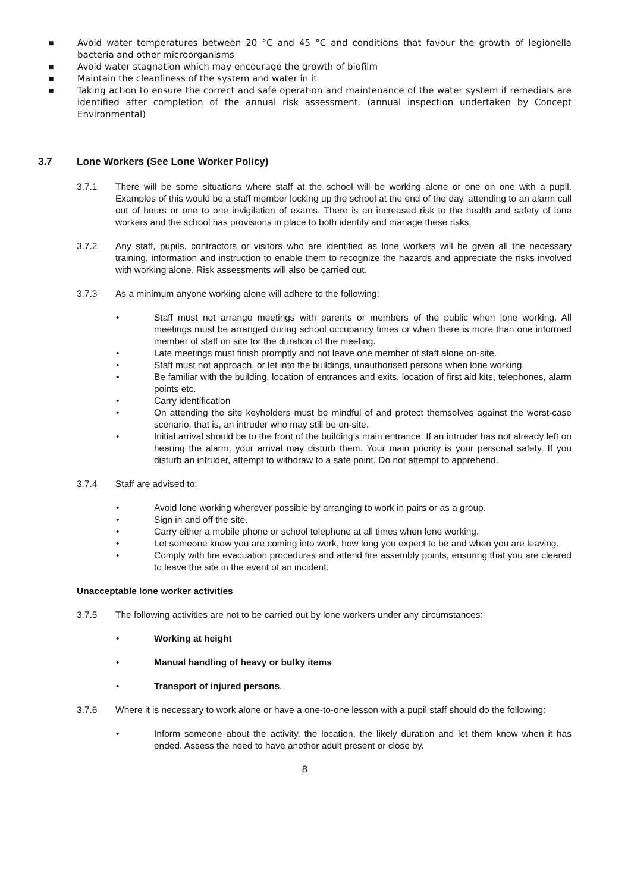■ Avoid water temperatures between 20 °C and 45 °C and conditions that favour the growth of legionella bacteria and other microorganisms
■ Avoid water stagnation which may encourage the growth of biofilm
■ Maintain the cleanliness of the system and water in it
■ Taking action to ensure the correct and safe operation and maintenance of the water system if remedials are identified after completion of the annual risk assessment. (annual inspection undertaken by Concept Environmental)
3.7 Lone Workers (See Lone Worker Policy)
3.7.1 There will be some situations where staff at the school will be working alone or one on one with a pupil. Examples of this would be a staff member locking up the school at the end of the day, attending to an alarm call out of hours or one to one invigilation of exams. There is an increased risk to the health and safety of lone workers and the school has provisions in place to both identify and manage these risks.
3.7.2 Any staff, pupils, contractors or visitors who are identified as lone workers will be given all the necessary training, information and instruction to enable them to recognize the hazards and appreciate the risks involved with working alone. Risk assessments will also be carried out.
3.7.3 As a minimum anyone working alone will adhere to the following:
• Staff must not arrange meetings with parents or members of the public when lone working. All meetings must be arranged during school occupancy times or when there is more than one informed member of staff on site for the duration of the meeting.
• Late meetings must finish promptly and not leave one member of staff alone on-site.
• Staff must not approach, or let into the buildings, unauthorised persons when lone working.
• Be familiar with the building, location of entrances and exits, location of first aid kits, telephones, alarm points etc.
• Carry identification
• On attending the site keyholders must be mindful of and protect themselves against the worst-case scenario, that is, an intruder who may still be on-site.
• Initial arrival should be to the front of the building’s main entrance. If an intruder has not already left on hearing the alarm, your arrival may disturb them. Your main priority is your personal safety. If you disturb an intruder, attempt to withdraw to a safe point. Do not attempt to apprehend.
3.7.4 Staff are advised to:
• Avoid lone working wherever possible by arranging to work in pairs or as a group.
• Sign in and off the site.
• Carry either a mobile phone or school telephone at all times when lone working.
• Let someone know you are coming into work, how long you expect to be and when you are leaving.
• Comply with fire evacuation procedures and attend fire assembly points, ensuring that you are cleared to leave the site in the event of an incident.
Unacceptable lone worker activities
3.7.5 The following activities are not to be carried out by lone workers under any circumstances:
• Working at height
• Manual handling of heavy or bulky items
• Transport of injured persons.
3.7.6 Where it is necessary to work alone or have a one-to-one lesson with a pupil staff should do the following:
• Inform someone about the activity, the location, the likely duration and let them know when it has ended. Assess the need to have another adult present or close by.
8